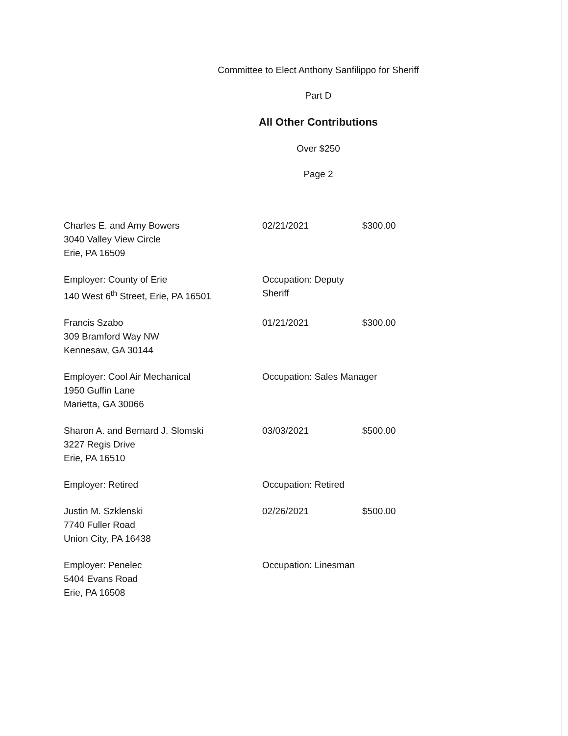Committee to Elect Anthony Sanfilippo for Sheriff
Part D
All Other Contributions
Over $250
Page 2
Charles E. and Amy Bowers
3040 Valley View Circle
Erie, PA 16509
02/21/2021 $300.00
Employer: County of Erie
140 West 6<sup>th</sup> Street, Erie, PA 16501
Occupation: Deputy Sheriff
Francis Szabo
309 Bramford Way NW
Kennesaw, GA 30144
01/21/2021 $300.00
Employer: Cool Air Mechanical
1950 Guffin Lane
Marietta, GA 30066
Occupation: Sales Manager
Sharon A. and Bernard J. Slomski
3227 Regis Drive
Erie, PA 16510
03/03/2021 $500.00
Employer: Retired Occupation: Retired
Justin M. Szklenski
7740 Fuller Road
Union City, PA 16438
02/26/2021 $500.00
Employer: Penelec
5404 Evans Road
Erie, PA 16508
Occupation: Linesman